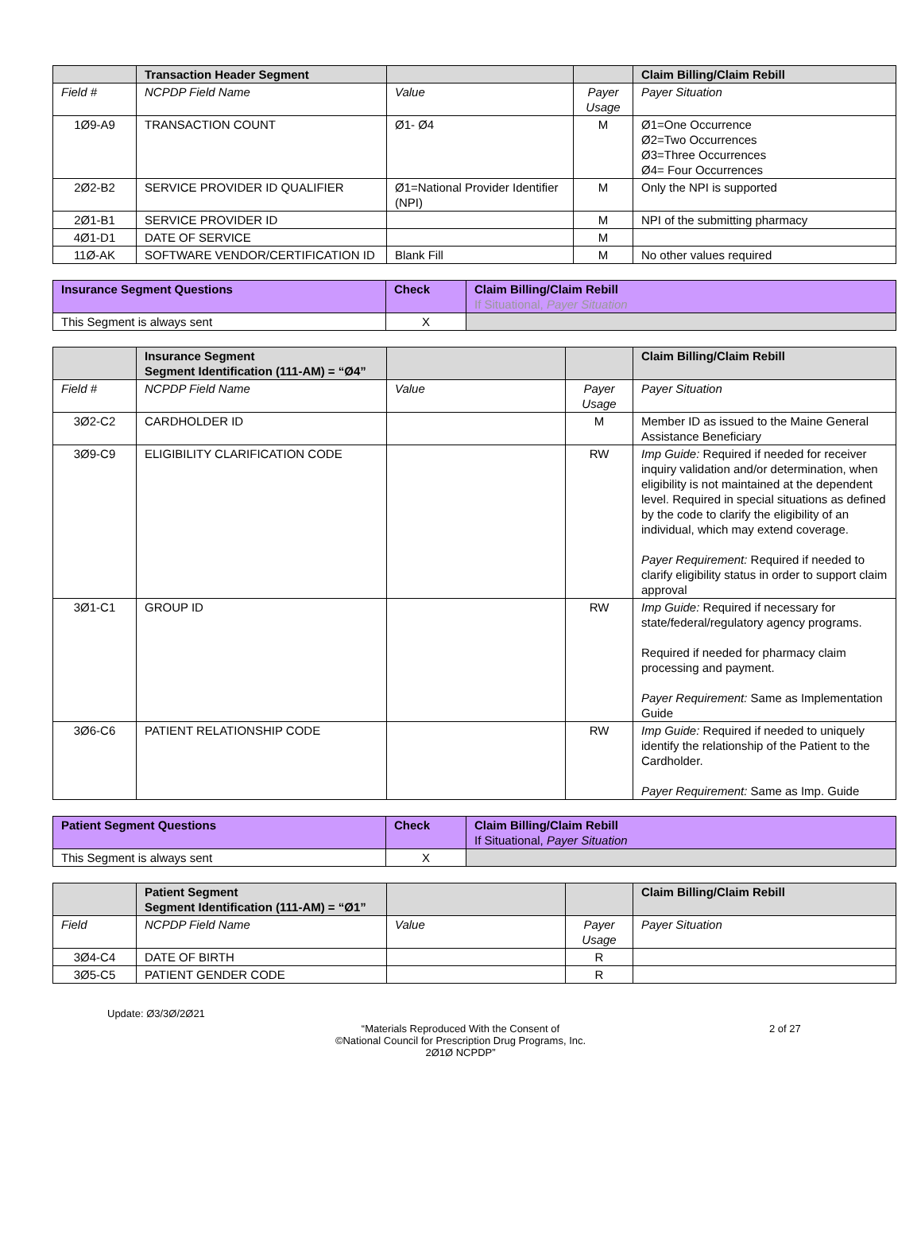| | Transaction Header Segment | | | Claim Billing/Claim Rebill |
| --- | --- | --- | --- | --- |
| Field # | NCPDP Field Name | Value | Payer Usage | Payer Situation |
| 1Ø9-A9 | TRANSACTION COUNT | Ø1- Ø4 | M | Ø1=One Occurrence Ø2=Two Occurrences Ø3=Three Occurrences Ø4= Four Occurrences |
| 2Ø2-B2 | SERVICE PROVIDER ID QUALIFIER | Ø1=National Provider Identifier (NPI) | M | Only the NPI is supported |
| 2Ø1-B1 | SERVICE PROVIDER ID | | M | NPI of the submitting pharmacy |
| 4Ø1-D1 | DATE OF SERVICE | | M | |
| 11Ø-AK | SOFTWARE VENDOR/CERTIFICATION ID | Blank Fill | M | No other values required |
| Insurance Segment Questions | Check | Claim Billing/Claim Rebill If Situational, Payer Situation |
| --- | --- | --- |
| This Segment is always sent | X | |
| | Insurance Segment Segment Identification (111-AM) = “Ø4” | | | Claim Billing/Claim Rebill |
| --- | --- | --- | --- | --- |
| Field # | NCPDP Field Name | Value | Payer Usage | Payer Situation |
| 3Ø2-C2 | CARDHOLDER ID | | M | Member ID as issued to the Maine General Assistance Beneficiary |
| 3Ø9-C9 | ELIGIBILITY CLARIFICATION CODE | | RW | Imp Guide: Required if needed for receiver inquiry validation and/or determination, when eligibility is not maintained at the dependent level. Required in special situations as defined by the code to clarify the eligibility of an individual, which may extend coverage. Payer Requirement: Required if needed to clarify eligibility status in order to support claim approval |
| 3Ø1-C1 | GROUP ID | | RW | Imp Guide: Required if necessary for state/federal/regulatory agency programs. Required if needed for pharmacy claim processing and payment. Payer Requirement: Same as Implementation Guide |
| 3Ø6-C6 | PATIENT RELATIONSHIP CODE | | RW | Imp Guide: Required if needed to uniquely identify the relationship of the Patient to the Cardholder. Payer Requirement: Same as Imp. Guide |
| Patient Segment Questions | Check | Claim Billing/Claim Rebill If Situational, Payer Situation |
| --- | --- | --- |
| This Segment is always sent | X | |
| | Patient Segment Segment Identification (111-AM) = “Ø1” | | | Claim Billing/Claim Rebill |
| --- | --- | --- | --- | --- |
| Field | NCPDP Field Name | Value | Payer Usage | Payer Situation |
| 3Ø4-C4 | DATE OF BIRTH | | R | |
| 3Ø5-C5 | PATIENT GENDER CODE | | R | |
Update: Ø3/3Ø/2Ø21
“Materials Reproduced With the Consent of
©National Council for Prescription Drug Programs, Inc.
2Ø1Ø NCPDP”
2 of 27